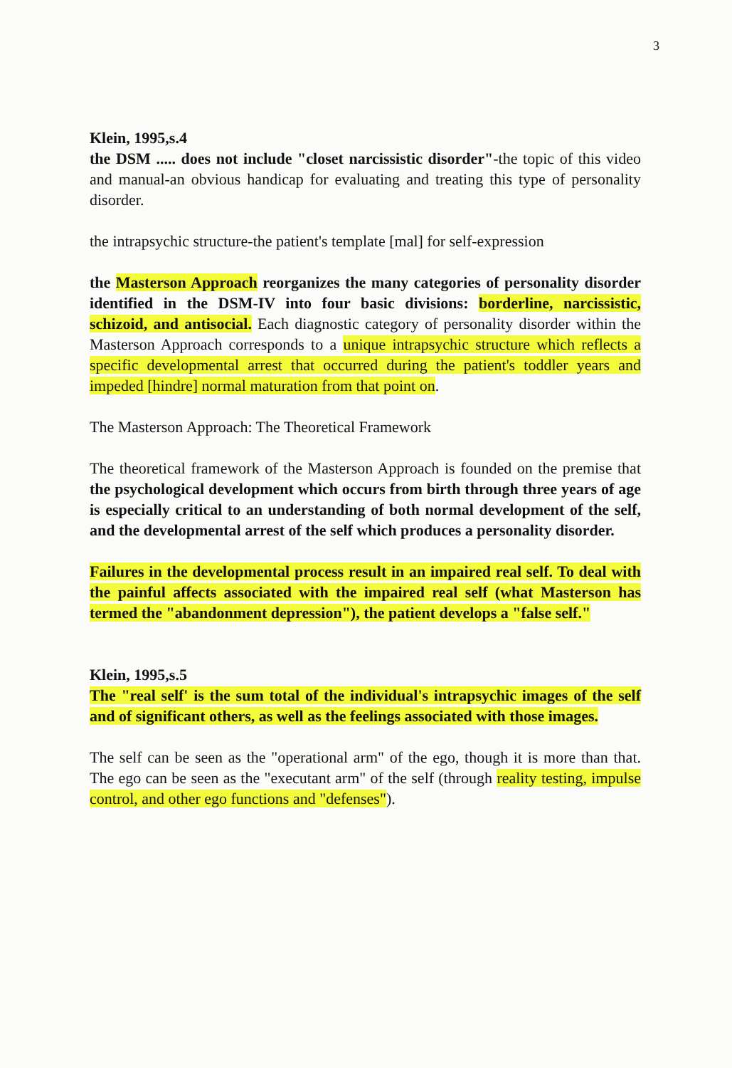3
Klein, 1995,s.4
the DSM ..... does not include "closet narcissistic disorder"-the topic of this video and manual-an obvious handicap for evaluating and treating this type of personality disorder.
the intrapsychic structure-the patient's template [mal] for self-expression
the Masterson Approach reorganizes the many categories of personality disorder identified in the DSM-IV into four basic divisions: borderline, narcissistic, schizoid, and antisocial. Each diagnostic category of personality disorder within the Masterson Approach corresponds to a unique intrapsychic structure which reflects a specific developmental arrest that occurred during the patient's toddler years and impeded [hindre] normal maturation from that point on.
The Masterson Approach: The Theoretical Framework
The theoretical framework of the Masterson Approach is founded on the premise that the psychological development which occurs from birth through three years of age is especially critical to an understanding of both normal development of the self, and the developmental arrest of the self which produces a personality disorder.
Failures in the developmental process result in an impaired real self. To deal with the painful affects associated with the impaired real self (what Masterson has termed the "abandonment depression"), the patient develops a "false self."
Klein, 1995,s.5
The "real self' is the sum total of the individual's intrapsychic images of the self and of significant others, as well as the feelings associated with those images.
The self can be seen as the "operational arm" of the ego, though it is more than that. The ego can be seen as the "executant arm" of the self (through reality testing, impulse control, and other ego functions and "defenses").